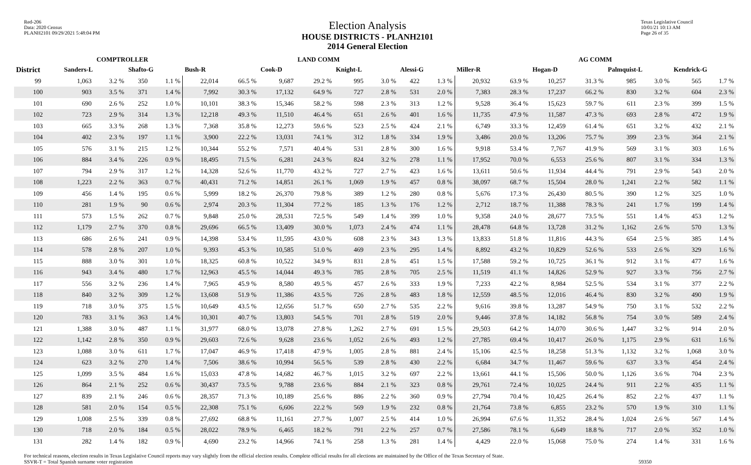Red-206
Data: 2020 Census
PLANH2101 09/29/2021 5:48:04 PM
Election Analysis
HOUSE DISTRICTS - PLANH2101
2014 General Election
Texas Legislative Council
10/01/21 10:13 AM
Page 26 of 35
| | COMPTROLLER | | | | LAND COMM | | | | | | | | AG COMM | | | | | | | |
| --- | --- | --- | --- | --- | --- | --- | --- | --- | --- | --- | --- | --- | --- | --- | --- | --- | --- | --- | --- | --- |
| District | Sanders-L | | Shafto-G | | Bush-R | | Cook-D | | Knight-L | | Alessi-G | | Miller-R | | Hogan-D | | Palmquist-L | | Kendrick-G | |
| 99 | 1,063 | 3.2 % | 350 | 1.1 % | 22,014 | 66.5 % | 9,687 | 29.2 % | 995 | 3.0 % | 422 | 1.3 % | 20,932 | 63.9 % | 10,257 | 31.3 % | 985 | 3.0 % | 565 | 1.7 % |
| 100 | 903 | 3.5 % | 371 | 1.4 % | 7,992 | 30.3 % | 17,132 | 64.9 % | 727 | 2.8 % | 531 | 2.0 % | 7,383 | 28.3 % | 17,237 | 66.2 % | 830 | 3.2 % | 604 | 2.3 % |
| 101 | 690 | 2.6 % | 252 | 1.0 % | 10,101 | 38.3 % | 15,346 | 58.2 % | 598 | 2.3 % | 313 | 1.2 % | 9,528 | 36.4 % | 15,623 | 59.7 % | 611 | 2.3 % | 399 | 1.5 % |
| 102 | 723 | 2.9 % | 314 | 1.3 % | 12,218 | 49.3 % | 11,510 | 46.4 % | 651 | 2.6 % | 401 | 1.6 % | 11,735 | 47.9 % | 11,587 | 47.3 % | 693 | 2.8 % | 472 | 1.9 % |
| 103 | 665 | 3.3 % | 268 | 1.3 % | 7,368 | 35.8 % | 12,273 | 59.6 % | 523 | 2.5 % | 424 | 2.1 % | 6,749 | 33.3 % | 12,459 | 61.4 % | 651 | 3.2 % | 432 | 2.1 % |
| 104 | 402 | 2.3 % | 197 | 1.1 % | 3,900 | 22.2 % | 13,031 | 74.1 % | 312 | 1.8 % | 334 | 1.9 % | 3,486 | 20.0 % | 13,206 | 75.7 % | 399 | 2.3 % | 364 | 2.1 % |
| 105 | 576 | 3.1 % | 215 | 1.2 % | 10,344 | 55.2 % | 7,571 | 40.4 % | 531 | 2.8 % | 300 | 1.6 % | 9,918 | 53.4 % | 7,767 | 41.9 % | 569 | 3.1 % | 303 | 1.6 % |
| 106 | 884 | 3.4 % | 226 | 0.9 % | 18,495 | 71.5 % | 6,281 | 24.3 % | 824 | 3.2 % | 278 | 1.1 % | 17,952 | 70.0 % | 6,553 | 25.6 % | 807 | 3.1 % | 334 | 1.3 % |
| 107 | 794 | 2.9 % | 317 | 1.2 % | 14,328 | 52.6 % | 11,770 | 43.2 % | 727 | 2.7 % | 423 | 1.6 % | 13,611 | 50.6 % | 11,934 | 44.4 % | 791 | 2.9 % | 543 | 2.0 % |
| 108 | 1,223 | 2.2 % | 363 | 0.7 % | 40,431 | 71.2 % | 14,851 | 26.1 % | 1,069 | 1.9 % | 457 | 0.8 % | 38,097 | 68.7 % | 15,504 | 28.0 % | 1,241 | 2.2 % | 582 | 1.1 % |
| 109 | 456 | 1.4 % | 195 | 0.6 % | 5,999 | 18.2 % | 26,370 | 79.8 % | 389 | 1.2 % | 280 | 0.8 % | 5,676 | 17.3 % | 26,430 | 80.5 % | 390 | 1.2 % | 325 | 1.0 % |
| 110 | 281 | 1.9 % | 90 | 0.6 % | 2,974 | 20.3 % | 11,304 | 77.2 % | 185 | 1.3 % | 176 | 1.2 % | 2,712 | 18.7 % | 11,388 | 78.3 % | 241 | 1.7 % | 199 | 1.4 % |
| 111 | 573 | 1.5 % | 262 | 0.7 % | 9,848 | 25.0 % | 28,531 | 72.5 % | 549 | 1.4 % | 399 | 1.0 % | 9,358 | 24.0 % | 28,677 | 73.5 % | 551 | 1.4 % | 453 | 1.2 % |
| 112 | 1,179 | 2.7 % | 370 | 0.8 % | 29,696 | 66.5 % | 13,409 | 30.0 % | 1,073 | 2.4 % | 474 | 1.1 % | 28,478 | 64.8 % | 13,728 | 31.2 % | 1,162 | 2.6 % | 570 | 1.3 % |
| 113 | 686 | 2.6 % | 241 | 0.9 % | 14,398 | 53.4 % | 11,595 | 43.0 % | 608 | 2.3 % | 343 | 1.3 % | 13,833 | 51.8 % | 11,816 | 44.3 % | 654 | 2.5 % | 385 | 1.4 % |
| 114 | 578 | 2.8 % | 207 | 1.0 % | 9,393 | 45.3 % | 10,585 | 51.0 % | 469 | 2.3 % | 295 | 1.4 % | 8,892 | 43.2 % | 10,829 | 52.6 % | 533 | 2.6 % | 329 | 1.6 % |
| 115 | 888 | 3.0 % | 301 | 1.0 % | 18,325 | 60.8 % | 10,522 | 34.9 % | 831 | 2.8 % | 451 | 1.5 % | 17,588 | 59.2 % | 10,725 | 36.1 % | 912 | 3.1 % | 477 | 1.6 % |
| 116 | 943 | 3.4 % | 480 | 1.7 % | 12,963 | 45.5 % | 14,044 | 49.3 % | 785 | 2.8 % | 705 | 2.5 % | 11,519 | 41.1 % | 14,826 | 52.9 % | 927 | 3.3 % | 756 | 2.7 % |
| 117 | 556 | 3.2 % | 236 | 1.4 % | 7,965 | 45.9 % | 8,580 | 49.5 % | 457 | 2.6 % | 333 | 1.9 % | 7,233 | 42.2 % | 8,984 | 52.5 % | 534 | 3.1 % | 377 | 2.2 % |
| 118 | 840 | 3.2 % | 309 | 1.2 % | 13,608 | 51.9 % | 11,386 | 43.5 % | 726 | 2.8 % | 483 | 1.8 % | 12,559 | 48.5 % | 12,016 | 46.4 % | 830 | 3.2 % | 490 | 1.9 % |
| 119 | 718 | 3.0 % | 375 | 1.5 % | 10,649 | 43.5 % | 12,656 | 51.7 % | 650 | 2.7 % | 535 | 2.2 % | 9,616 | 39.8 % | 13,287 | 54.9 % | 750 | 3.1 % | 532 | 2.2 % |
| 120 | 783 | 3.1 % | 363 | 1.4 % | 10,301 | 40.7 % | 13,803 | 54.5 % | 701 | 2.8 % | 519 | 2.0 % | 9,446 | 37.8 % | 14,182 | 56.8 % | 754 | 3.0 % | 589 | 2.4 % |
| 121 | 1,388 | 3.0 % | 487 | 1.1 % | 31,977 | 68.0 % | 13,078 | 27.8 % | 1,262 | 2.7 % | 691 | 1.5 % | 29,503 | 64.2 % | 14,070 | 30.6 % | 1,447 | 3.2 % | 914 | 2.0 % |
| 122 | 1,142 | 2.8 % | 350 | 0.9 % | 29,603 | 72.6 % | 9,628 | 23.6 % | 1,052 | 2.6 % | 493 | 1.2 % | 27,785 | 69.4 % | 10,417 | 26.0 % | 1,175 | 2.9 % | 631 | 1.6 % |
| 123 | 1,088 | 3.0 % | 611 | 1.7 % | 17,047 | 46.9 % | 17,418 | 47.9 % | 1,005 | 2.8 % | 881 | 2.4 % | 15,106 | 42.5 % | 18,258 | 51.3 % | 1,132 | 3.2 % | 1,068 | 3.0 % |
| 124 | 623 | 3.2 % | 270 | 1.4 % | 7,506 | 38.6 % | 10,994 | 56.5 % | 539 | 2.8 % | 430 | 2.2 % | 6,684 | 34.7 % | 11,467 | 59.6 % | 637 | 3.3 % | 454 | 2.4 % |
| 125 | 1,099 | 3.5 % | 484 | 1.6 % | 15,033 | 47.8 % | 14,682 | 46.7 % | 1,015 | 3.2 % | 697 | 2.2 % | 13,661 | 44.1 % | 15,506 | 50.0 % | 1,126 | 3.6 % | 704 | 2.3 % |
| 126 | 864 | 2.1 % | 252 | 0.6 % | 30,437 | 73.5 % | 9,788 | 23.6 % | 884 | 2.1 % | 323 | 0.8 % | 29,761 | 72.4 % | 10,025 | 24.4 % | 911 | 2.2 % | 435 | 1.1 % |
| 127 | 839 | 2.1 % | 246 | 0.6 % | 28,357 | 71.3 % | 10,189 | 25.6 % | 886 | 2.2 % | 360 | 0.9 % | 27,794 | 70.4 % | 10,425 | 26.4 % | 852 | 2.2 % | 437 | 1.1 % |
| 128 | 581 | 2.0 % | 154 | 0.5 % | 22,308 | 75.1 % | 6,606 | 22.2 % | 569 | 1.9 % | 232 | 0.8 % | 21,764 | 73.8 % | 6,855 | 23.2 % | 570 | 1.9 % | 310 | 1.1 % |
| 129 | 1,008 | 2.5 % | 339 | 0.8 % | 27,692 | 68.8 % | 11,161 | 27.7 % | 1,007 | 2.5 % | 414 | 1.0 % | 26,994 | 67.6 % | 11,352 | 28.4 % | 1,024 | 2.6 % | 567 | 1.4 % |
| 130 | 718 | 2.0 % | 184 | 0.5 % | 28,022 | 78.9 % | 6,465 | 18.2 % | 791 | 2.2 % | 257 | 0.7 % | 27,586 | 78.1 % | 6,649 | 18.8 % | 717 | 2.0 % | 352 | 1.0 % |
| 131 | 282 | 1.4 % | 182 | 0.9 % | 4,690 | 23.2 % | 14,966 | 74.1 % | 258 | 1.3 % | 281 | 1.4 % | 4,429 | 22.0 % | 15,068 | 75.0 % | 274 | 1.4 % | 331 | 1.6 % |
For technical reasons, election results in Texas Legislative Council reports may vary slightly from the official election results. Complete official results for all elections are maintained by the Office of the Texas Secretary of State.
SSVR-T = Total Spanish surname voter registration 59350